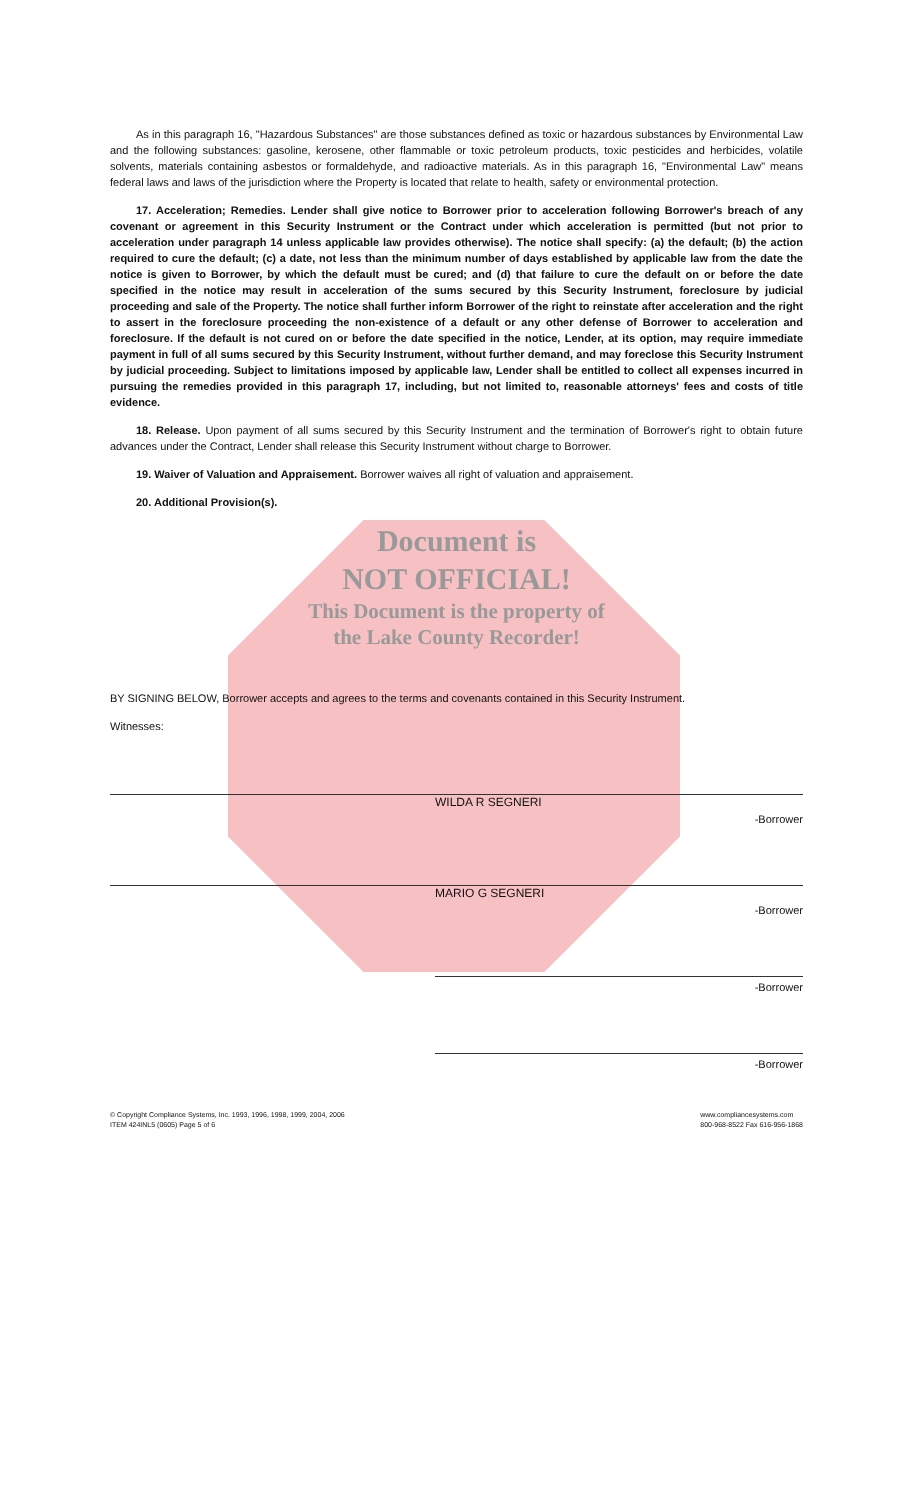As in this paragraph 16, "Hazardous Substances" are those substances defined as toxic or hazardous substances by Environmental Law and the following substances: gasoline, kerosene, other flammable or toxic petroleum products, toxic pesticides and herbicides, volatile solvents, materials containing asbestos or formaldehyde, and radioactive materials. As in this paragraph 16, "Environmental Law" means federal laws and laws of the jurisdiction where the Property is located that relate to health, safety or environmental protection.
17. Acceleration; Remedies. Lender shall give notice to Borrower prior to acceleration following Borrower's breach of any covenant or agreement in this Security Instrument or the Contract under which acceleration is permitted (but not prior to acceleration under paragraph 14 unless applicable law provides otherwise). The notice shall specify: (a) the default; (b) the action required to cure the default; (c) a date, not less than the minimum number of days established by applicable law from the date the notice is given to Borrower, by which the default must be cured; and (d) that failure to cure the default on or before the date specified in the notice may result in acceleration of the sums secured by this Security Instrument, foreclosure by judicial proceeding and sale of the Property. The notice shall further inform Borrower of the right to reinstate after acceleration and the right to assert in the foreclosure proceeding the non-existence of a default or any other defense of Borrower to acceleration and foreclosure. If the default is not cured on or before the date specified in the notice, Lender, at its option, may require immediate payment in full of all sums secured by this Security Instrument, without further demand, and may foreclose this Security Instrument by judicial proceeding. Subject to limitations imposed by applicable law, Lender shall be entitled to collect all expenses incurred in pursuing the remedies provided in this paragraph 17, including, but not limited to, reasonable attorneys' fees and costs of title evidence.
18. Release. Upon payment of all sums secured by this Security Instrument and the termination of Borrower's right to obtain future advances under the Contract, Lender shall release this Security Instrument without charge to Borrower.
19. Waiver of Valuation and Appraisement. Borrower waives all right of valuation and appraisement.
20. Additional Provision(s).
Document is
NOT OFFICIAL!
This Document is the property of
the Lake County Recorder!
BY SIGNING BELOW, Borrower accepts and agrees to the terms and covenants contained in this Security Instrument.
Witnesses:
WILDA R SEGNERI
-Borrower
MARIO G SEGNERI
-Borrower
-Borrower
-Borrower
© Copyright Compliance Systems, Inc. 1993, 1996, 1998, 1999, 2004, 2006
ITEM 424INL5 (0605) Page 5 of 6
www.compliancesystems.com
800-968-8522 Fax 616-956-1868